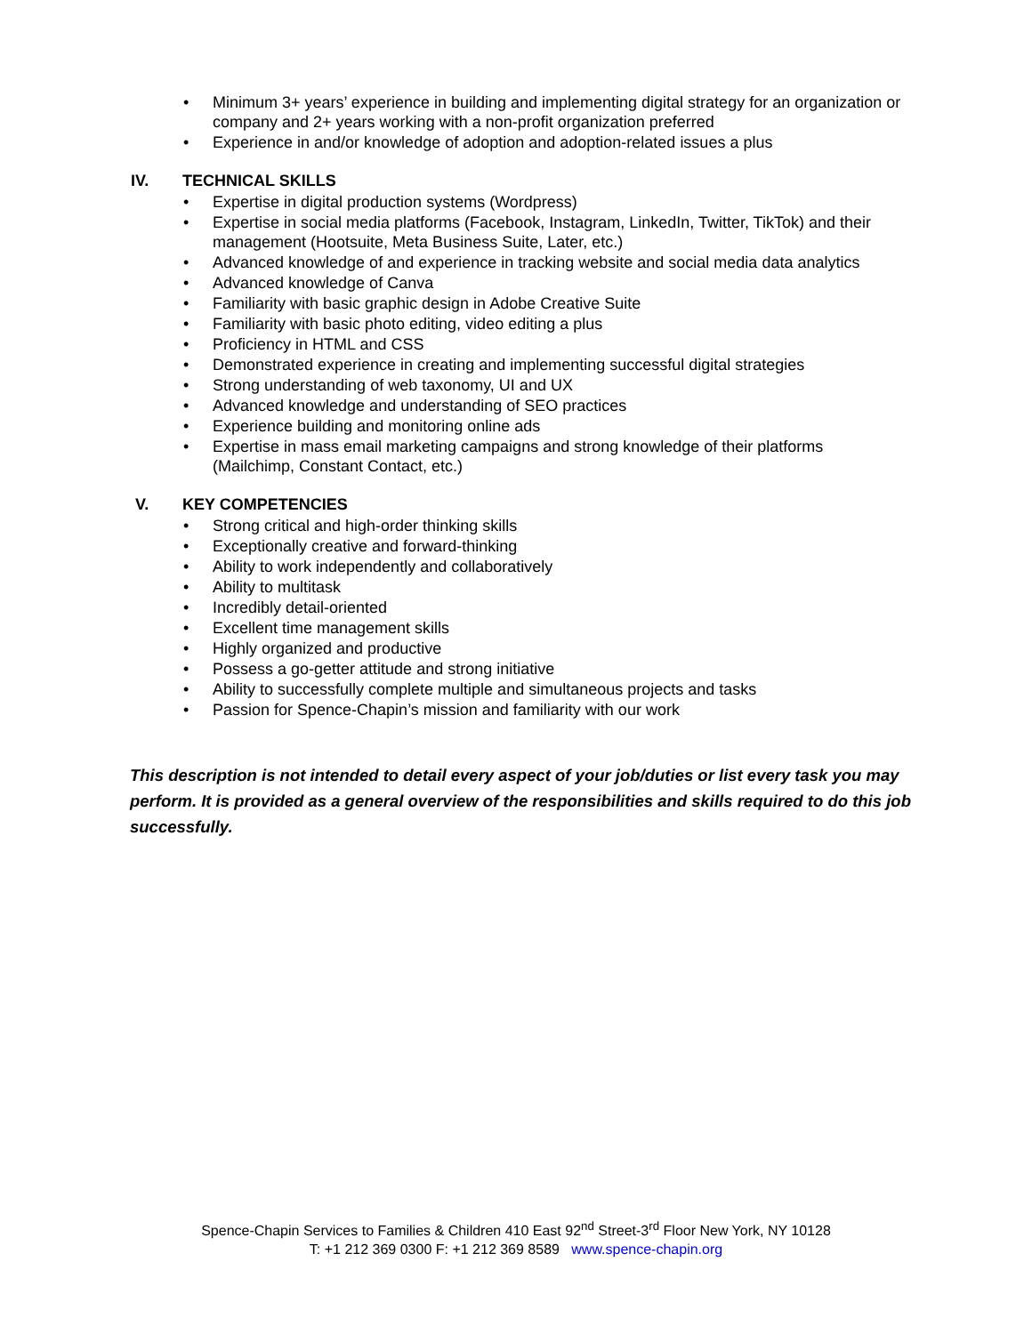• Minimum 3+ years’ experience in building and implementing digital strategy for an organization or company and 2+ years working with a non-profit organization preferred
• Experience in and/or knowledge of adoption and adoption-related issues a plus
IV. TECHNICAL SKILLS
• Expertise in digital production systems (Wordpress)
• Expertise in social media platforms (Facebook, Instagram, LinkedIn, Twitter, TikTok) and their management (Hootsuite, Meta Business Suite, Later, etc.)
• Advanced knowledge of and experience in tracking website and social media data analytics
• Advanced knowledge of Canva
• Familiarity with basic graphic design in Adobe Creative Suite
• Familiarity with basic photo editing, video editing a plus
• Proficiency in HTML and CSS
• Demonstrated experience in creating and implementing successful digital strategies
• Strong understanding of web taxonomy, UI and UX
• Advanced knowledge and understanding of SEO practices
• Experience building and monitoring online ads
• Expertise in mass email marketing campaigns and strong knowledge of their platforms (Mailchimp, Constant Contact, etc.)
V. KEY COMPETENCIES
• Strong critical and high-order thinking skills
• Exceptionally creative and forward-thinking
• Ability to work independently and collaboratively
• Ability to multitask
• Incredibly detail-oriented
• Excellent time management skills
• Highly organized and productive
• Possess a go-getter attitude and strong initiative
• Ability to successfully complete multiple and simultaneous projects and tasks
• Passion for Spence-Chapin’s mission and familiarity with our work
This description is not intended to detail every aspect of your job/duties or list every task you may perform. It is provided as a general overview of the responsibilities and skills required to do this job successfully.
Spence-Chapin Services to Families & Children 410 East 92<sup>nd</sup> Street-3<sup>rd</sup> Floor New York, NY 10128
T: +1 212 369 0300 F: +1 212 369 8589 www.spence-chapin.org